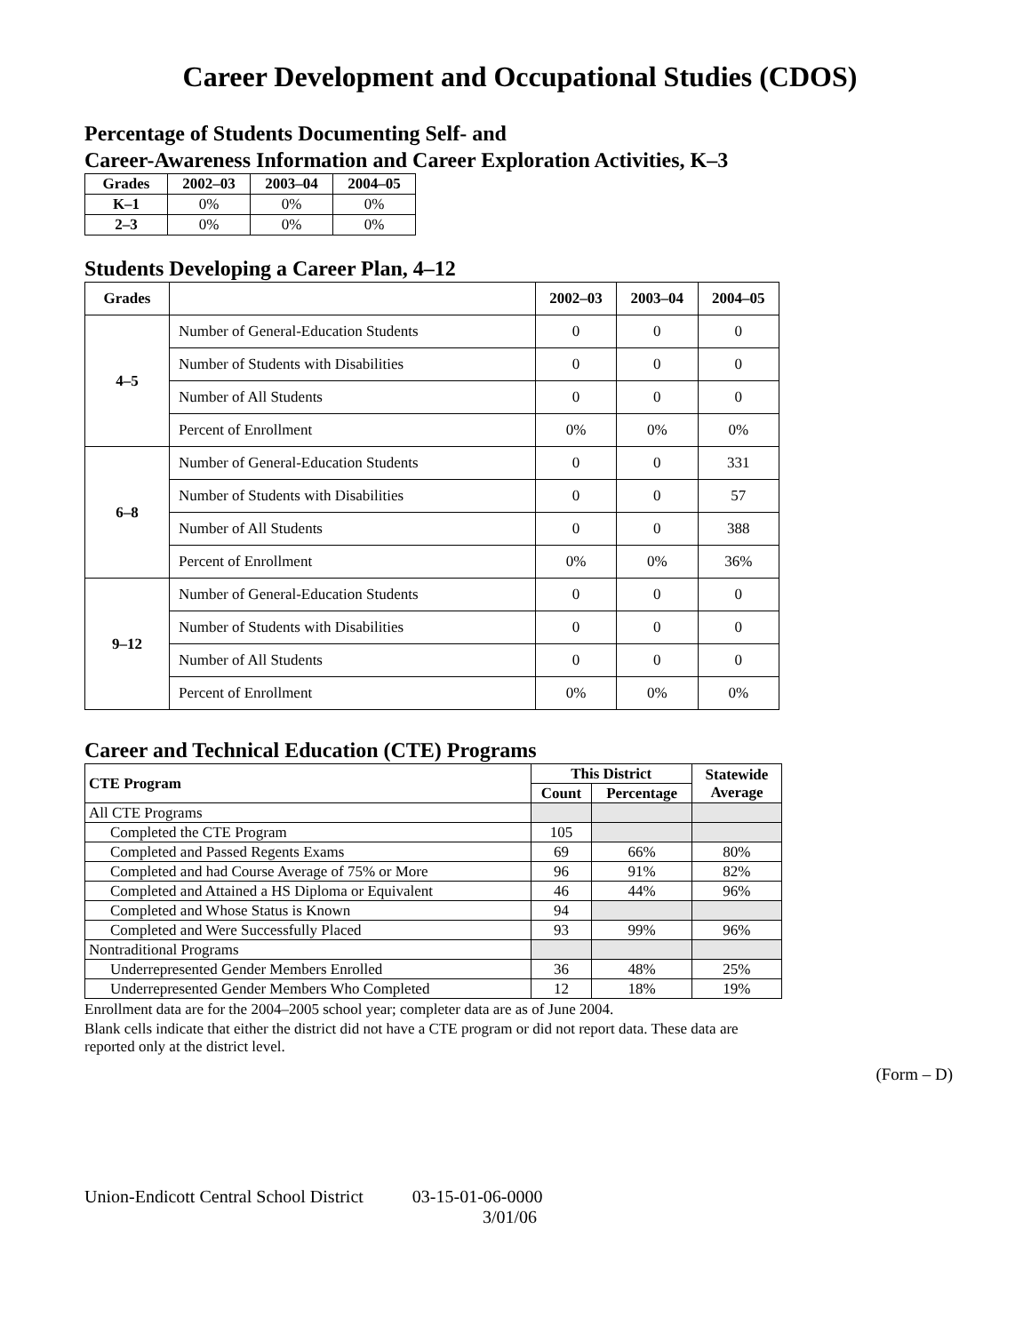Career Development and Occupational Studies (CDOS)
Percentage of Students Documenting Self- and
Career-Awareness Information and Career Exploration Activities, K–3
| Grades | 2002–03 | 2003–04 | 2004–05 |
| --- | --- | --- | --- |
| K–1 | 0% | 0% | 0% |
| 2–3 | 0% | 0% | 0% |
Students Developing a Career Plan, 4–12
| Grades | | 2002–03 | 2003–04 | 2004–05 |
| --- | --- | --- | --- | --- |
| 4–5 | Number of General-Education Students | 0 | 0 | 0 |
| | Number of Students with Disabilities | 0 | 0 | 0 |
| | Number of All Students | 0 | 0 | 0 |
| | Percent of Enrollment | 0% | 0% | 0% |
| 6–8 | Number of General-Education Students | 0 | 0 | 331 |
| | Number of Students with Disabilities | 0 | 0 | 57 |
| | Number of All Students | 0 | 0 | 388 |
| | Percent of Enrollment | 0% | 0% | 36% |
| 9–12 | Number of General-Education Students | 0 | 0 | 0 |
| | Number of Students with Disabilities | 0 | 0 | 0 |
| | Number of All Students | 0 | 0 | 0 |
| | Percent of Enrollment | 0% | 0% | 0% |
Career and Technical Education (CTE) Programs
| CTE Program | This District | | Statewide Average |
| --- | --- | --- | --- |
| | Count | Percentage | |
| All CTE Programs | | | |
| Completed the CTE Program | 105 | | |
| Completed and Passed Regents Exams | 69 | 66% | 80% |
| Completed and had Course Average of 75% or More | 96 | 91% | 82% |
| Completed and Attained a HS Diploma or Equivalent | 46 | 44% | 96% |
| Completed and Whose Status is Known | 94 | | |
| Completed and Were Successfully Placed | 93 | 99% | 96% |
| Nontraditional Programs | | | |
| Underrepresented Gender Members Enrolled | 36 | 48% | 25% |
| Underrepresented Gender Members Who Completed | 12 | 18% | 19% |
Enrollment data are for the 2004–2005 school year; completer data are as of June 2004.
Blank cells indicate that either the district did not have a CTE program or did not report data. These data are reported only at the district level.
(Form – D)
Union-Endicott Central School District 03-15-01-06-0000
3/01/06